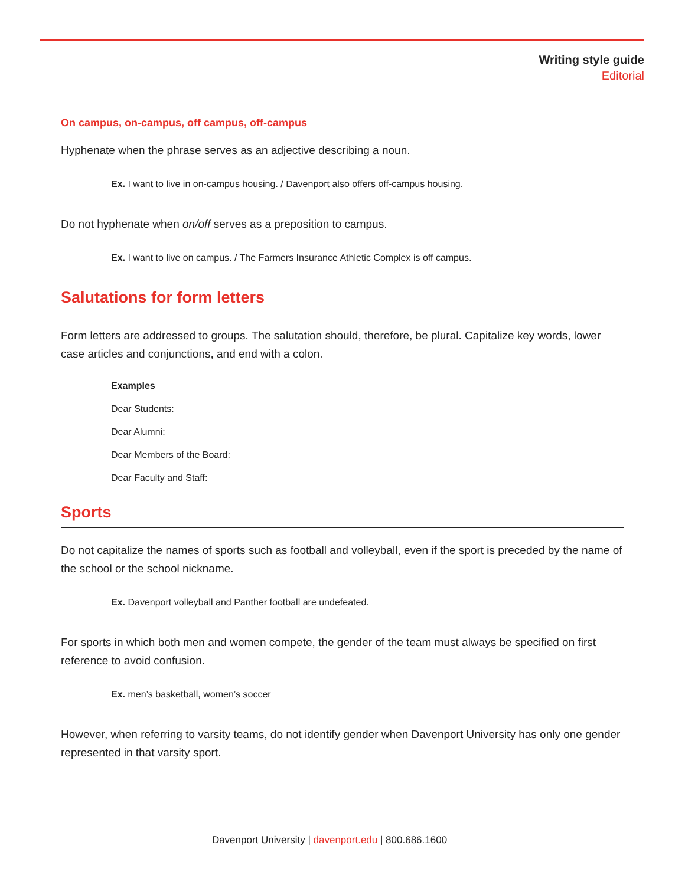Writing style guide
Editorial
On campus, on-campus, off campus, off-campus
Hyphenate when the phrase serves as an adjective describing a noun.
Ex. I want to live in on-campus housing. / Davenport also offers off-campus housing.
Do not hyphenate when on/off serves as a preposition to campus.
Ex. I want to live on campus. / The Farmers Insurance Athletic Complex is off campus.
Salutations for form letters
Form letters are addressed to groups. The salutation should, therefore, be plural. Capitalize key words, lower case articles and conjunctions, and end with a colon.
Examples
Dear Students:
Dear Alumni:
Dear Members of the Board:
Dear Faculty and Staff:
Sports
Do not capitalize the names of sports such as football and volleyball, even if the sport is preceded by the name of the school or the school nickname.
Ex. Davenport volleyball and Panther football are undefeated.
For sports in which both men and women compete, the gender of the team must always be specified on first reference to avoid confusion.
Ex. men’s basketball, women’s soccer
However, when referring to varsity teams, do not identify gender when Davenport University has only one gender represented in that varsity sport.
Davenport University | davenport.edu | 800.686.1600